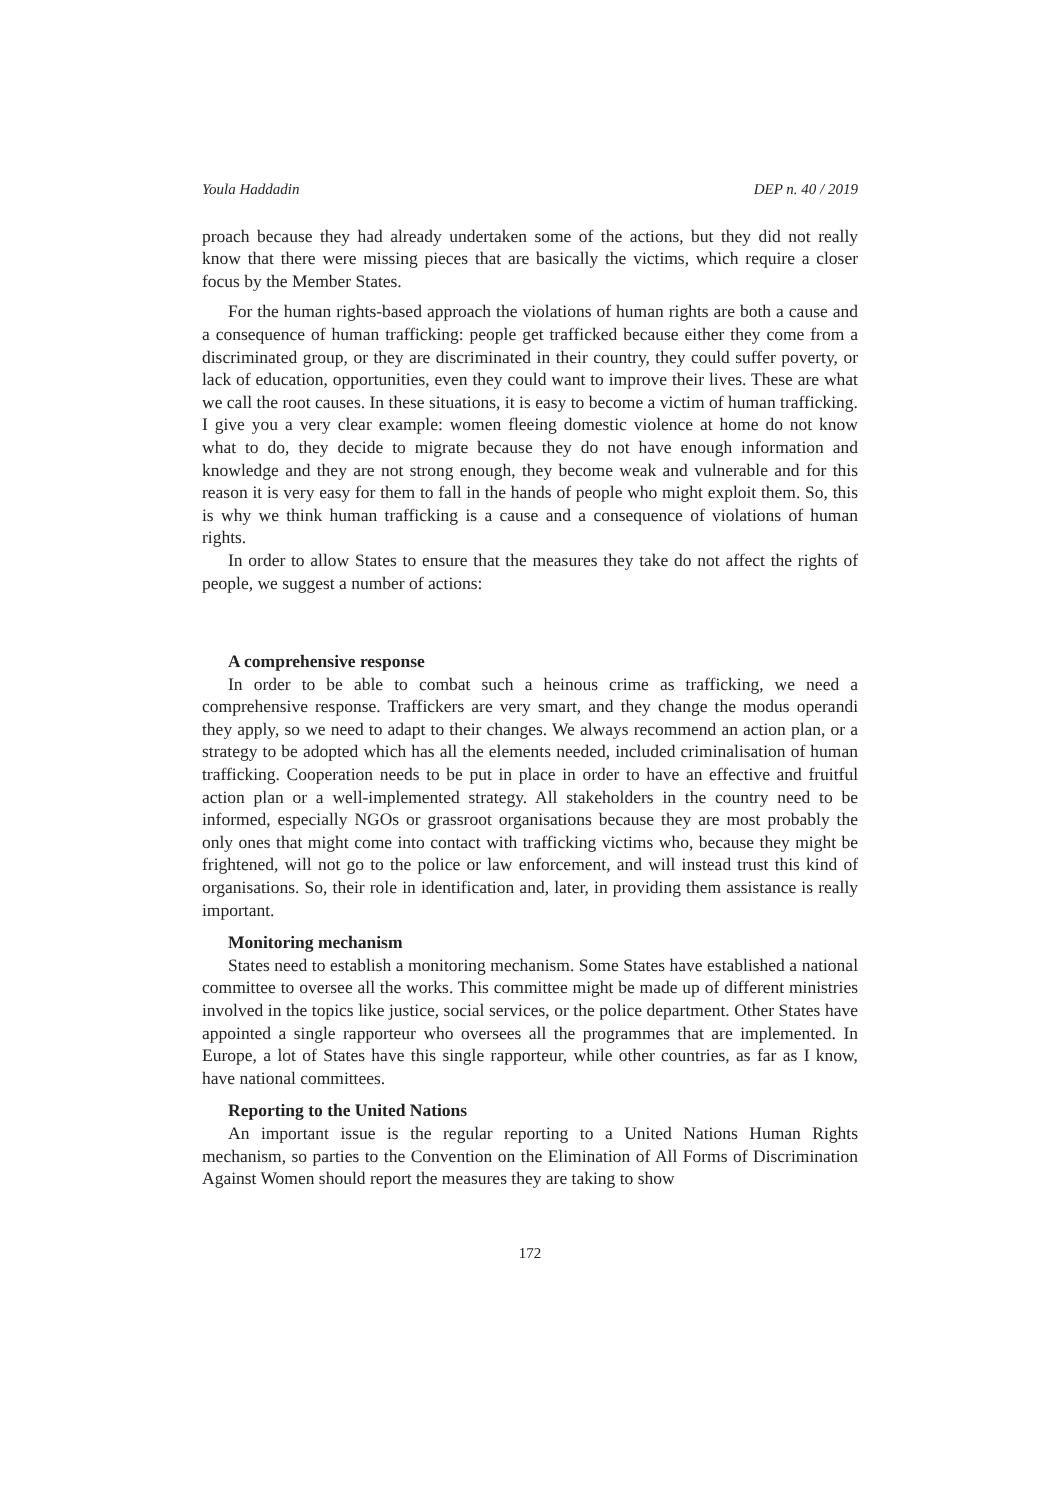Youla Haddadin DEP n. 40 / 2019
proach because they had already undertaken some of the actions, but they did not really know that there were missing pieces that are basically the victims, which require a closer focus by the Member States.
For the human rights-based approach the violations of human rights are both a cause and a consequence of human trafficking: people get trafficked because either they come from a discriminated group, or they are discriminated in their country, they could suffer poverty, or lack of education, opportunities, even they could want to improve their lives. These are what we call the root causes. In these situations, it is easy to become a victim of human trafficking. I give you a very clear example: women fleeing domestic violence at home do not know what to do, they decide to migrate because they do not have enough information and knowledge and they are not strong enough, they become weak and vulnerable and for this reason it is very easy for them to fall in the hands of people who might exploit them. So, this is why we think human trafficking is a cause and a consequence of violations of human rights.
In order to allow States to ensure that the measures they take do not affect the rights of people, we suggest a number of actions:
A comprehensive response
In order to be able to combat such a heinous crime as trafficking, we need a comprehensive response. Traffickers are very smart, and they change the modus operandi they apply, so we need to adapt to their changes. We always recommend an action plan, or a strategy to be adopted which has all the elements needed, included criminalisation of human trafficking. Cooperation needs to be put in place in order to have an effective and fruitful action plan or a well-implemented strategy. All stakeholders in the country need to be informed, especially NGOs or grassroot organisations because they are most probably the only ones that might come into contact with trafficking victims who, because they might be frightened, will not go to the police or law enforcement, and will instead trust this kind of organisations. So, their role in identification and, later, in providing them assistance is really important.
Monitoring mechanism
States need to establish a monitoring mechanism. Some States have established a national committee to oversee all the works. This committee might be made up of different ministries involved in the topics like justice, social services, or the police department. Other States have appointed a single rapporteur who oversees all the programmes that are implemented. In Europe, a lot of States have this single rapporteur, while other countries, as far as I know, have national committees.
Reporting to the United Nations
An important issue is the regular reporting to a United Nations Human Rights mechanism, so parties to the Convention on the Elimination of All Forms of Discrimination Against Women should report the measures they are taking to show
172